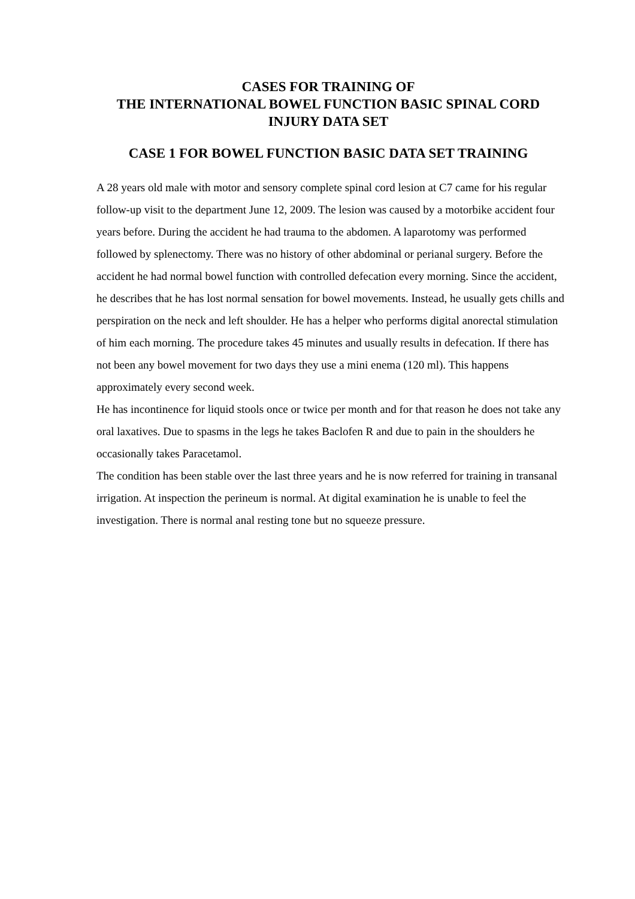CASES FOR TRAINING OF
THE INTERNATIONAL BOWEL FUNCTION BASIC SPINAL CORD
INJURY DATA SET
CASE 1 FOR BOWEL FUNCTION BASIC DATA SET TRAINING
A 28 years old male with motor and sensory complete spinal cord lesion at C7 came for his regular follow-up visit to the department June 12, 2009. The lesion was caused by a motorbike accident four years before. During the accident he had trauma to the abdomen. A laparotomy was performed followed by splenectomy. There was no history of other abdominal or perianal surgery. Before the accident he had normal bowel function with controlled defecation every morning. Since the accident, he describes that he has lost normal sensation for bowel movements. Instead, he usually gets chills and perspiration on the neck and left shoulder. He has a helper who performs digital anorectal stimulation of him each morning. The procedure takes 45 minutes and usually results in defecation. If there has not been any bowel movement for two days they use a mini enema (120 ml). This happens approximately every second week.
He has incontinence for liquid stools once or twice per month and for that reason he does not take any oral laxatives. Due to spasms in the legs he takes Baclofen R and due to pain in the shoulders he occasionally takes Paracetamol.
The condition has been stable over the last three years and he is now referred for training in transanal irrigation. At inspection the perineum is normal. At digital examination he is unable to feel the investigation. There is normal anal resting tone but no squeeze pressure.